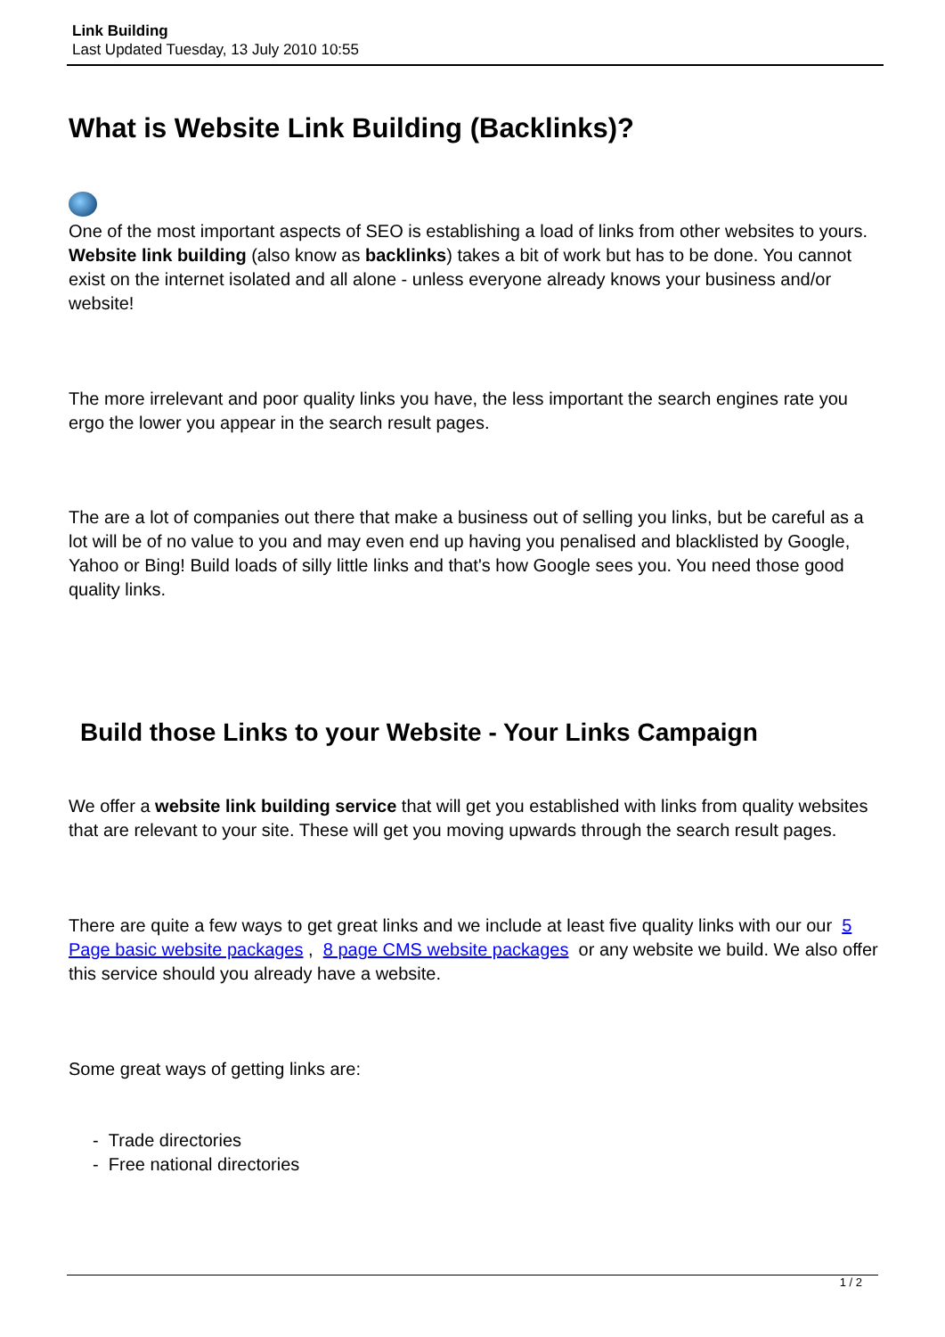Link Building
Last Updated Tuesday, 13 July 2010 10:55
What is Website Link Building (Backlinks)?
One of the most important aspects of SEO is establishing a load of links from other websites to yours. Website link building (also know as backlinks) takes a bit of work but has to be done. You cannot exist on the internet isolated and all alone - unless everyone already knows your business and/or website!
The more irrelevant and poor quality links you have, the less important the search engines rate you ergo the lower you appear in the search result pages.
The are a lot of companies out there that make a business out of selling you links, but be careful as a lot will be of no value to you and may even end up having you penalised and blacklisted by Google, Yahoo or Bing! Build loads of silly little links and that's how Google sees you. You need those good quality links.
Build those Links to your Website - Your Links Campaign
We offer a website link building service that will get you established with links from quality websites that are relevant to your site. These will get you moving upwards through the search result pages.
There are quite a few ways to get great links and we include at least five quality links with our our 5 Page basic website packages , 8 page CMS website packages or any website we build. We also offer this service should you already have a website.
Some great ways of getting links are:
- Trade directories
- Free national directories
1 / 2